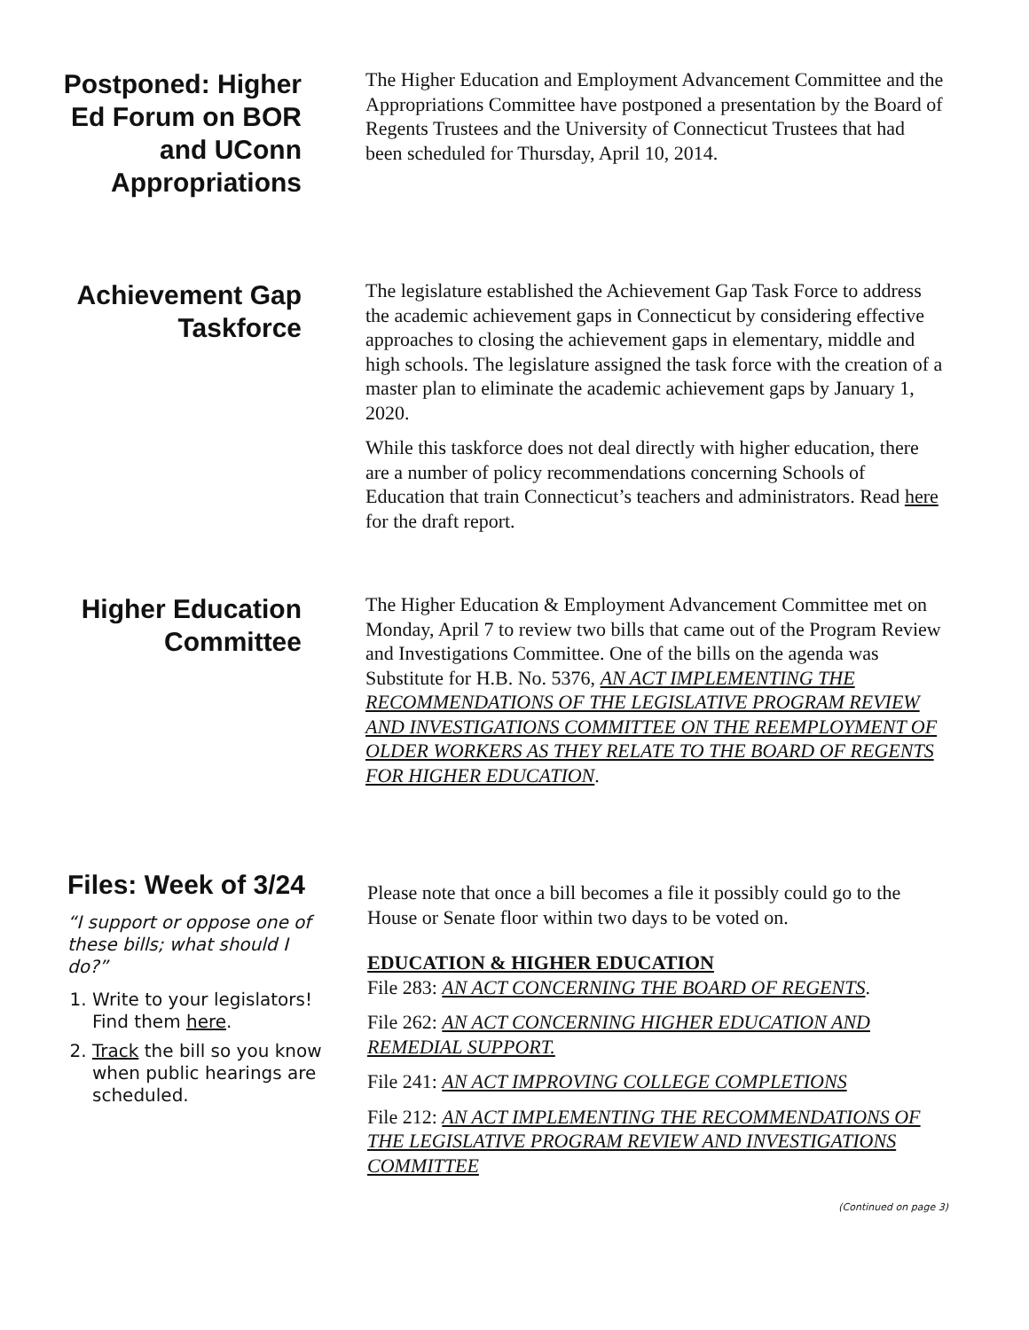Postponed: Higher Ed Forum on BOR and UConn Appropriations
The Higher Education and Employment Advancement Committee and the Appropriations Committee have postponed a presentation by the Board of Regents Trustees and the University of Connecticut Trustees that had been scheduled for Thursday, April 10, 2014.
Achievement Gap Taskforce
The legislature established the Achievement Gap Task Force to address the academic achievement gaps in Connecticut by considering effective approaches to closing the achievement gaps in elementary, middle and high schools. The legislature assigned the task force with the creation of a master plan to eliminate the academic achievement gaps by January 1, 2020.
While this taskforce does not deal directly with higher education, there are a number of policy recommendations concerning Schools of Education that train Connecticut’s teachers and administrators. Read here for the draft report.
Higher Education Committee
The Higher Education & Employment Advancement Committee met on Monday, April 7 to review two bills that came out of the Program Review and Investigations Committee. One of the bills on the agenda was Substitute for H.B. No. 5376, AN ACT IMPLEMENTING THE RECOMMENDATIONS OF THE LEGISLATIVE PROGRAM REVIEW AND INVESTIGATIONS COMMITTEE ON THE REEMPLOYMENT OF OLDER WORKERS AS THEY RELATE TO THE BOARD OF REGENTS FOR HIGHER EDUCATION.
Files: Week of 3/24
“I support or oppose one of these bills; what should I do?”
1. Write to your legislators! Find them here.
2. Track the bill so you know when public hearings are scheduled.
Please note that once a bill becomes a file it possibly could go to the House or Senate floor within two days to be voted on.
EDUCATION & HIGHER EDUCATION
File 283: AN ACT CONCERNING THE BOARD OF REGENTS.
File 262: AN ACT CONCERNING HIGHER EDUCATION AND REMEDIAL SUPPORT.
File 241: AN ACT IMPROVING COLLEGE COMPLETIONS
File 212: AN ACT IMPLEMENTING THE RECOMMENDATIONS OF THE LEGISLATIVE PROGRAM REVIEW AND INVESTIGATIONS COMMITTEE
(Continued on page 3)